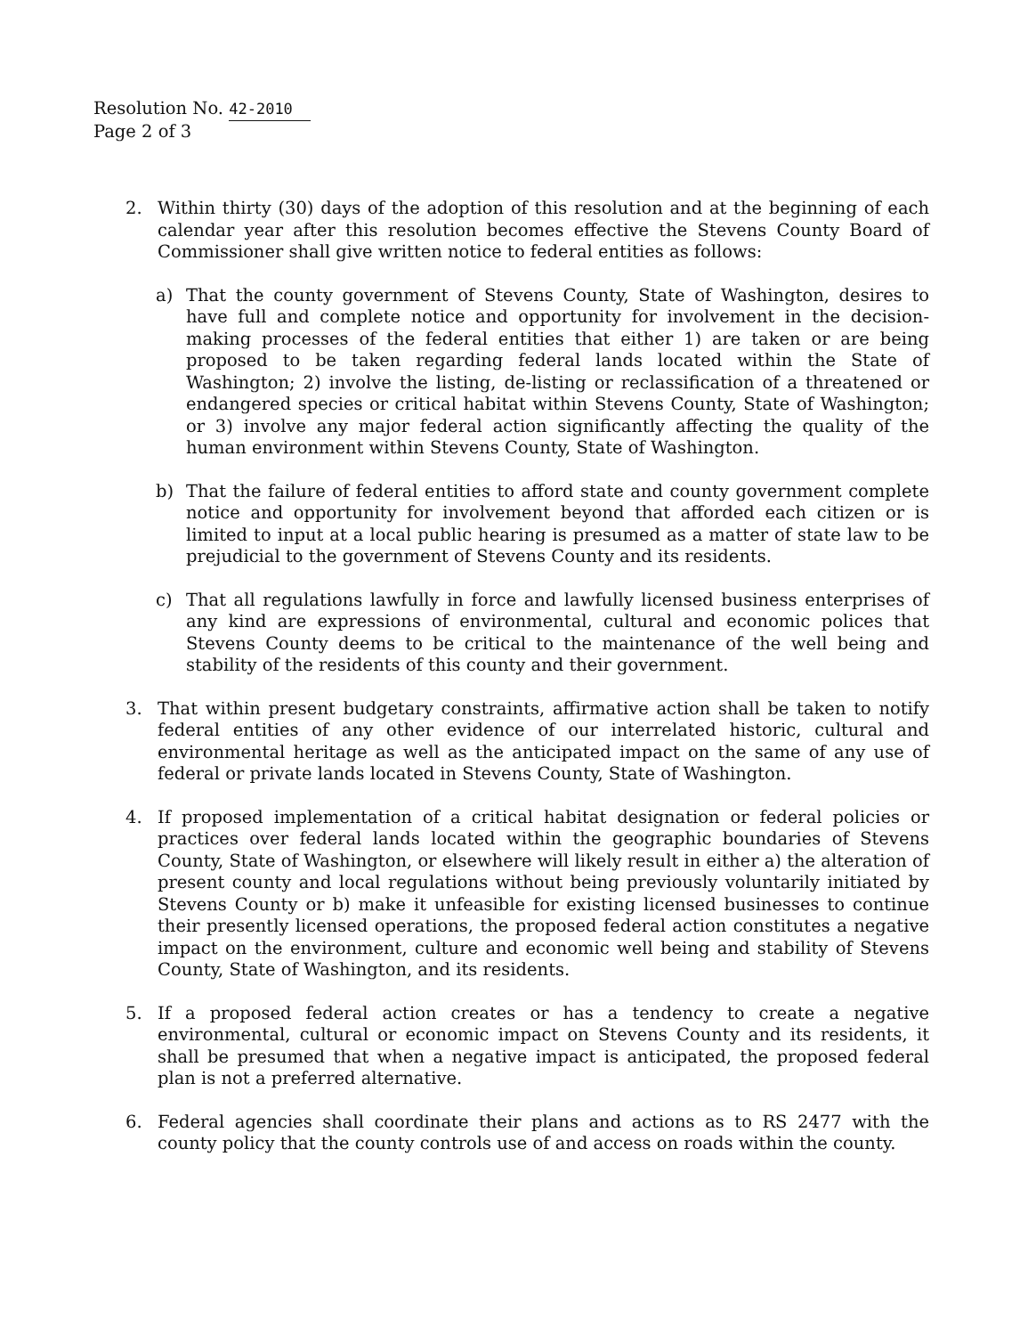Resolution No. 42-2010
Page 2 of 3
2. Within thirty (30) days of the adoption of this resolution and at the beginning of each calendar year after this resolution becomes effective the Stevens County Board of Commissioner shall give written notice to federal entities as follows:
a) That the county government of Stevens County, State of Washington, desires to have full and complete notice and opportunity for involvement in the decision-making processes of the federal entities that either 1) are taken or are being proposed to be taken regarding federal lands located within the State of Washington; 2) involve the listing, de-listing or reclassification of a threatened or endangered species or critical habitat within Stevens County, State of Washington; or 3) involve any major federal action significantly affecting the quality of the human environment within Stevens County, State of Washington.
b) That the failure of federal entities to afford state and county government complete notice and opportunity for involvement beyond that afforded each citizen or is limited to input at a local public hearing is presumed as a matter of state law to be prejudicial to the government of Stevens County and its residents.
c) That all regulations lawfully in force and lawfully licensed business enterprises of any kind are expressions of environmental, cultural and economic polices that Stevens County deems to be critical to the maintenance of the well being and stability of the residents of this county and their government.
3. That within present budgetary constraints, affirmative action shall be taken to notify federal entities of any other evidence of our interrelated historic, cultural and environmental heritage as well as the anticipated impact on the same of any use of federal or private lands located in Stevens County, State of Washington.
4. If proposed implementation of a critical habitat designation or federal policies or practices over federal lands located within the geographic boundaries of Stevens County, State of Washington, or elsewhere will likely result in either a) the alteration of present county and local regulations without being previously voluntarily initiated by Stevens County or b) make it unfeasible for existing licensed businesses to continue their presently licensed operations, the proposed federal action constitutes a negative impact on the environment, culture and economic well being and stability of Stevens County, State of Washington, and its residents.
5. If a proposed federal action creates or has a tendency to create a negative environmental, cultural or economic impact on Stevens County and its residents, it shall be presumed that when a negative impact is anticipated, the proposed federal plan is not a preferred alternative.
6. Federal agencies shall coordinate their plans and actions as to RS 2477 with the county policy that the county controls use of and access on roads within the county.